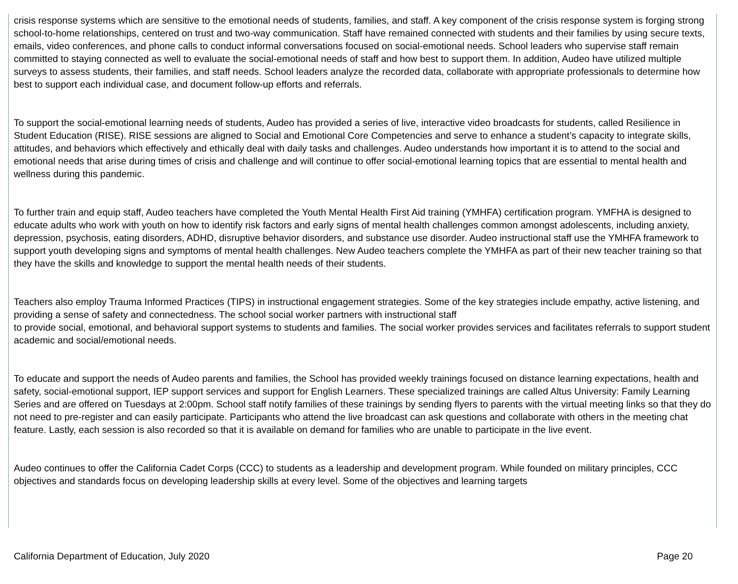crisis response systems which are sensitive to the emotional needs of students, families, and staff. A key component of the crisis response system is forging strong school-to-home relationships, centered on trust and two-way communication. Staff have remained connected with students and their families by using secure texts, emails, video conferences, and phone calls to conduct informal conversations focused on social-emotional needs. School leaders who supervise staff remain committed to staying connected as well to evaluate the social-emotional needs of staff and how best to support them. In addition, Audeo have utilized multiple surveys to assess students, their families, and staff needs. School leaders analyze the recorded data, collaborate with appropriate professionals to determine how best to support each individual case, and document follow-up efforts and referrals.
To support the social-emotional learning needs of students, Audeo has provided a series of live, interactive video broadcasts for students, called Resilience in Student Education (RISE). RISE sessions are aligned to Social and Emotional Core Competencies and serve to enhance a student’s capacity to integrate skills, attitudes, and behaviors which effectively and ethically deal with daily tasks and challenges. Audeo understands how important it is to attend to the social and emotional needs that arise during times of crisis and challenge and will continue to offer social-emotional learning topics that are essential to mental health and wellness during this pandemic.
To further train and equip staff, Audeo teachers have completed the Youth Mental Health First Aid training (YMHFA) certification program. YMFHA is designed to educate adults who work with youth on how to identify risk factors and early signs of mental health challenges common amongst adolescents, including anxiety, depression, psychosis, eating disorders, ADHD, disruptive behavior disorders, and substance use disorder. Audeo instructional staff use the YMHFA framework to support youth developing signs and symptoms of mental health challenges. New Audeo teachers complete the YMHFA as part of their new teacher training so that they have the skills and knowledge to support the mental health needs of their students.
Teachers also employ Trauma Informed Practices (TIPS) in instructional engagement strategies. Some of the key strategies include empathy, active listening, and providing a sense of safety and connectedness. The school social worker partners with instructional staff
to provide social, emotional, and behavioral support systems to students and families. The social worker provides services and facilitates referrals to support student academic and social/emotional needs.
To educate and support the needs of Audeo parents and families, the School has provided weekly trainings focused on distance learning expectations, health and safety, social-emotional support, IEP support services and support for English Learners. These specialized trainings are called Altus University: Family Learning Series and are offered on Tuesdays at 2:00pm. School staff notify families of these trainings by sending flyers to parents with the virtual meeting links so that they do not need to pre-register and can easily participate. Participants who attend the live broadcast can ask questions and collaborate with others in the meeting chat feature. Lastly, each session is also recorded so that it is available on demand for families who are unable to participate in the live event.
Audeo continues to offer the California Cadet Corps (CCC) to students as a leadership and development program. While founded on military principles, CCC objectives and standards focus on developing leadership skills at every level. Some of the objectives and learning targets
California Department of Education, July 2020 Page 20